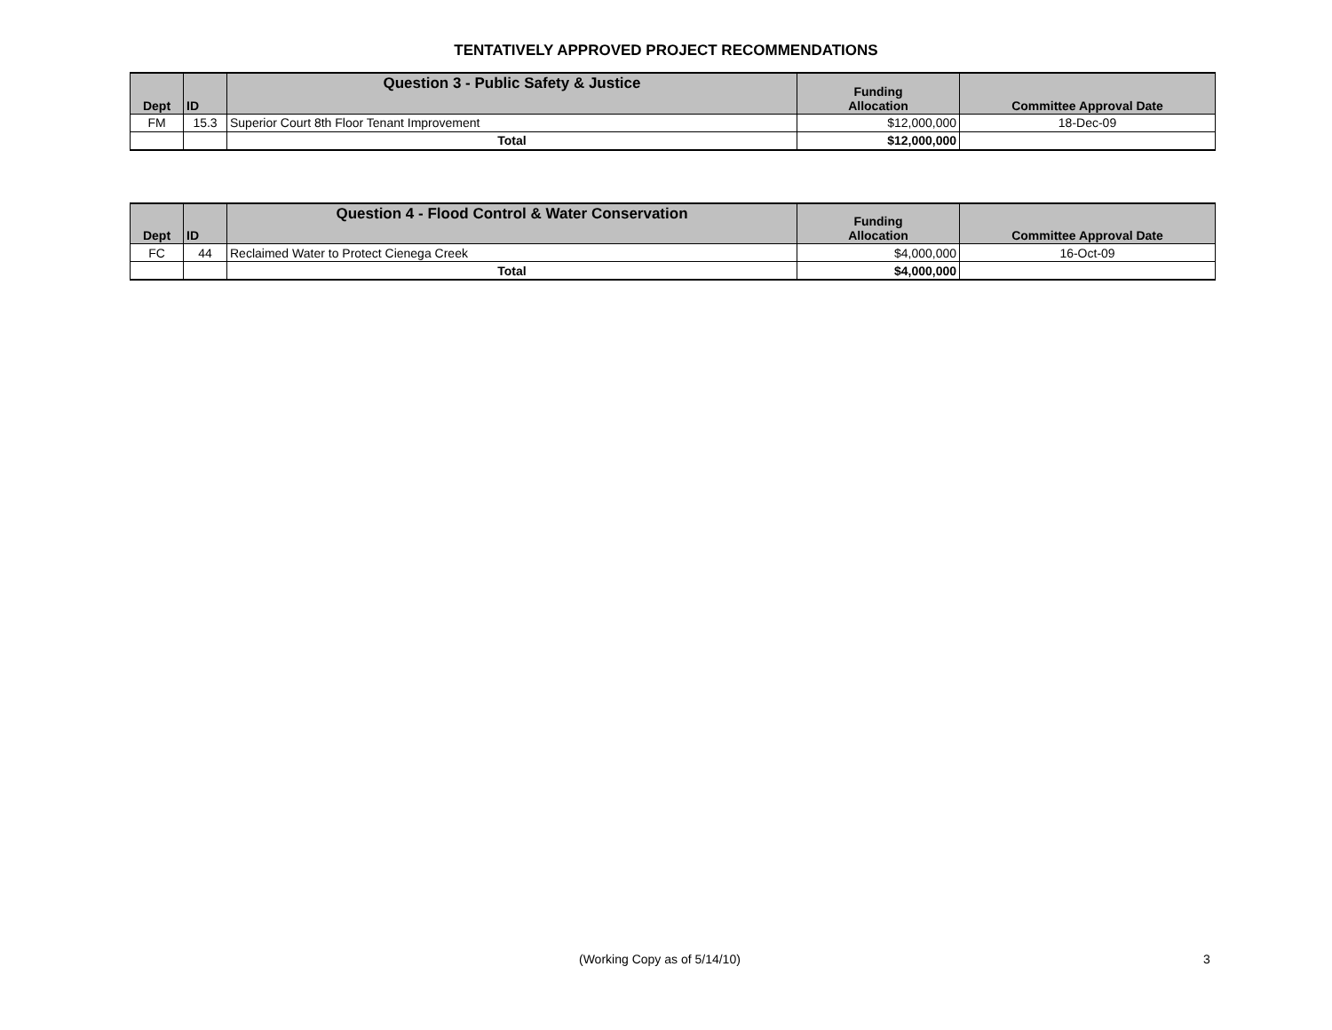TENTATIVELY APPROVED PROJECT RECOMMENDATIONS
| Dept | ID | Question 3 - Public Safety & Justice | Funding Allocation | Committee Approval Date |
| --- | --- | --- | --- | --- |
| FM | 15.3 | Superior Court 8th Floor Tenant Improvement | $12,000,000 | 18-Dec-09 |
| | | Total | $12,000,000 | |
| Dept | ID | Question 4 - Flood Control & Water Conservation | Funding Allocation | Committee Approval Date |
| --- | --- | --- | --- | --- |
| FC | 44 | Reclaimed Water to Protect Cienega Creek | $4,000,000 | 16-Oct-09 |
| | | Total | $4,000,000 | |
(Working Copy as of 5/14/10) 3